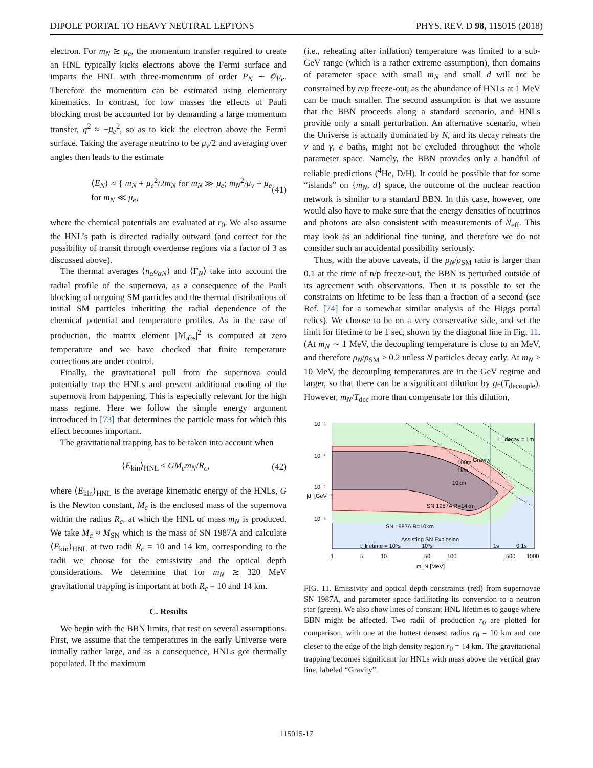DIPOLE PORTAL TO HEAVY NEUTRAL LEPTONS PHYS. REV. D 98, 115015 (2018)
electron. For m<sub>N</sub> ≳ μ<sub>e</sub>, the momentum transfer required to create an HNL typically kicks electrons above the Fermi surface and imparts the HNL with three-momentum of order P<sub>N</sub> ∼ 𝒪μ<sub>e</sub>. Therefore the momentum can be estimated using elementary kinematics. In contrast, for low masses the effects of Pauli blocking must be accounted for by demanding a large momentum transfer, q<sup>2</sup> ≈ −μ<sub>e</sub><sup>2</sup>, so as to kick the electron above the Fermi surface. Taking the average neutrino to be μ<sub>ν</sub>/2 and averaging over angles then leads to the estimate
⟨E<sub>N</sub>⟩ ≈ { m<sub>N</sub> + μ<sub>e</sub><sup>2</sup>/2m<sub>N</sub> for m<sub>N</sub> ≫ μ<sub>e</sub>; m<sub>N</sub><sup>2</sup>/μ<sub>ν</sub> + μ<sub>e</sub> for m<sub>N</sub> ≪ μ<sub>e</sub>, (41)
where the chemical potentials are evaluated at r<sub>0</sub>. We also assume the HNL’s path is directed radially outward (and correct for the possibility of transit through overdense regions via a factor of 3 as discussed above).
The thermal averages ⟨n<sub>α</sub>σ<sub>αN</sub>⟩ and ⟨Γ<sub>N</sub>⟩ take into account the radial profile of the supernova, as a consequence of the Pauli blocking of outgoing SM particles and the thermal distributions of initial SM particles inheriting the radial dependence of the chemical potential and temperature profiles. As in the case of production, the matrix element |ℳ<sub>abs</sub>|<sup>2</sup> is computed at zero temperature and we have checked that finite temperature corrections are under control.
Finally, the gravitational pull from the supernova could potentially trap the HNLs and prevent additional cooling of the supernova from happening. This is especially relevant for the high mass regime. Here we follow the simple energy argument introduced in [73] that determines the particle mass for which this effect becomes important.
The gravitational trapping has to be taken into account when
⟨E<sub>kin</sub>⟩<sub>HNL</sub> ≤ GM<sub>c</sub>m<sub>N</sub>/R<sub>c</sub>, (42)
where ⟨E<sub>kin</sub>⟩<sub>HNL</sub> is the average kinematic energy of the HNLs, G is the Newton constant, M<sub>c</sub> is the enclosed mass of the supernova within the radius R<sub>c</sub>, at which the HNL of mass m<sub>N</sub> is produced. We take M<sub>c</sub> ≈ M<sub>SN</sub> which is the mass of SN 1987A and calculate ⟨E<sub>kin</sub>⟩<sub>HNL</sub> at two radii R<sub>c</sub> = 10 and 14 km, corresponding to the radii we choose for the emissivity and the optical depth considerations. We determine that for m<sub>N</sub> ≳ 320 MeV gravitational trapping is important at both R<sub>c</sub> = 10 and 14 km.
C. Results
We begin with the BBN limits, that rest on several assumptions. First, we assume that the temperatures in the early Universe were initially rather large, and as a consequence, HNLs got thermally populated. If the maximum
(i.e., reheating after inflation) temperature was limited to a sub-GeV range (which is a rather extreme assumption), then domains of parameter space with small m<sub>N</sub> and small d will not be constrained by n/p freeze-out, as the abundance of HNLs at 1 MeV can be much smaller. The second assumption is that we assume that the BBN proceeds along a standard scenario, and HNLs provide only a small perturbation. An alternative scenario, when the Universe is actually dominated by N, and its decay reheats the ν and γ, e baths, might not be excluded throughout the whole parameter space. Namely, the BBN provides only a handful of reliable predictions (<sup>4</sup>He, D/H). It could be possible that for some “islands” on {m<sub>N</sub>, d} space, the outcome of the nuclear reaction network is similar to a standard BBN. In this case, however, one would also have to make sure that the energy densities of neutrinos and photons are also consistent with measurements of N<sub>eff</sub>. This may look as an additional fine tuning, and therefore we do not consider such an accidental possibility seriously.
Thus, with the above caveats, if the ρ<sub>N</sub>/ρ<sub>SM</sub> ratio is larger than 0.1 at the time of n/p freeze-out, the BBN is perturbed outside of its agreement with observations. Then it is possible to set the constraints on lifetime to be less than a fraction of a second (see Ref. [74] for a somewhat similar analysis of the Higgs portal relics). We choose to be on a very conservative side, and set the limit for lifetime to be 1 sec, shown by the diagonal line in Fig. 11. (At m<sub>N</sub> ∼ 1 MeV, the decoupling temperature is close to an MeV, and therefore ρ<sub>N</sub>/ρ<sub>SM</sub> > 0.2 unless N particles decay early. At m<sub>N</sub> > 10 MeV, the decoupling temperatures are in the GeV regime and larger, so that there can be a significant dilution by g<sub>*</sub>(T<sub>decouple</sub>). However, m<sub>N</sub>/T<sub>dec</sub> more than compensate for this dilution,
10⁻⁶
10⁻⁷
10⁻⁸
10⁻⁹
Gravity
SN 1987A R=14km
SN 1987A R=10km
Assisting SN Explosion
t_lifetime = 10⁵s
10³s
1s
0.1s
100m
1km
10km
L_decay = 1m
1
5
10
50
100
500
1000
m_N [MeV]
|d| [GeV⁻¹]
FIG. 11. Emissivity and optical depth constraints (red) from supernovae SN 1987A, and parameter space facilitating its conversion to a neutron star (green). We also show lines of constant HNL lifetimes to gauge where BBN might be affected. Two radii of production r<sub>0</sub> are plotted for comparison, with one at the hottest densest radius r<sub>0</sub> = 10 km and one closer to the edge of the high density region r<sub>0</sub> = 14 km. The gravitational trapping becomes significant for HNLs with mass above the vertical gray line, labeled “Gravity”.
115015-17